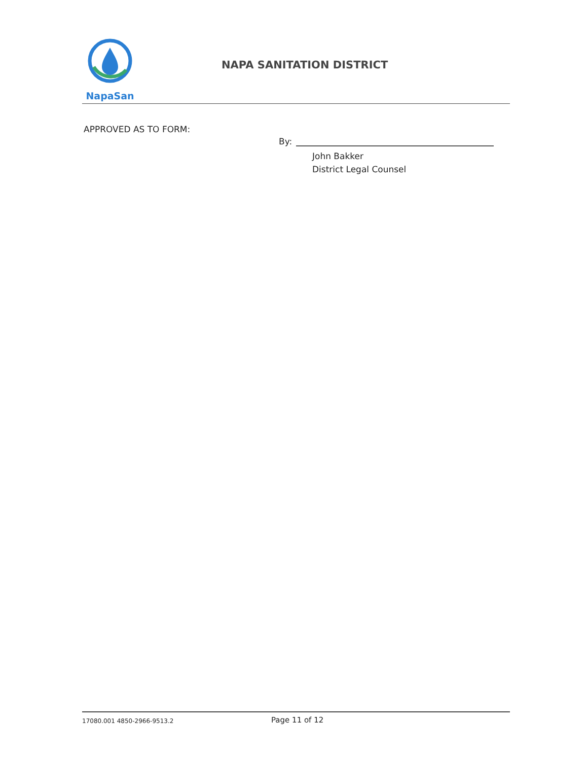NapaSan
NAPA SANITATION DISTRICT
APPROVED AS TO FORM:
By:
John Bakker
District Legal Counsel
17080.001 4850-2966-9513.2
Page 11 of 12